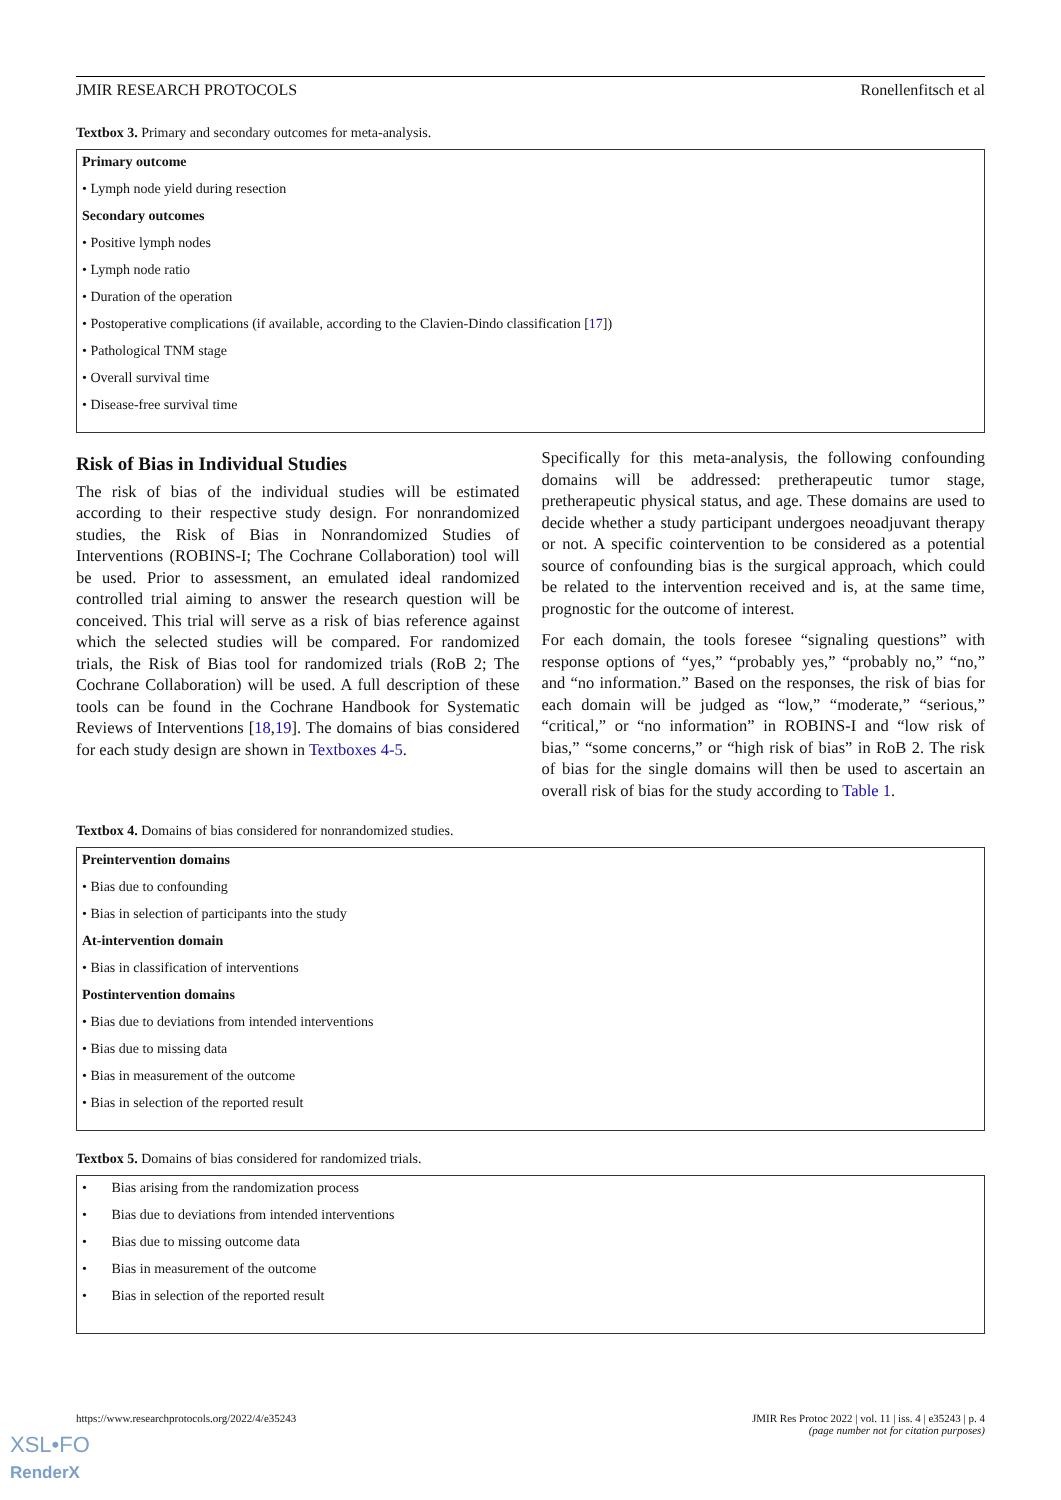JMIR RESEARCH PROTOCOLS Ronellenfitsch et al
Textbox 3. Primary and secondary outcomes for meta-analysis.
Primary outcome
• Lymph node yield during resection
Secondary outcomes
• Positive lymph nodes
• Lymph node ratio
• Duration of the operation
• Postoperative complications (if available, according to the Clavien-Dindo classification [17])
• Pathological TNM stage
• Overall survival time
• Disease-free survival time
Risk of Bias in Individual Studies
The risk of bias of the individual studies will be estimated according to their respective study design. For nonrandomized studies, the Risk of Bias in Nonrandomized Studies of Interventions (ROBINS-I; The Cochrane Collaboration) tool will be used. Prior to assessment, an emulated ideal randomized controlled trial aiming to answer the research question will be conceived. This trial will serve as a risk of bias reference against which the selected studies will be compared. For randomized trials, the Risk of Bias tool for randomized trials (RoB 2; The Cochrane Collaboration) will be used. A full description of these tools can be found in the Cochrane Handbook for Systematic Reviews of Interventions [18,19]. The domains of bias considered for each study design are shown in Textboxes 4-5.
Specifically for this meta-analysis, the following confounding domains will be addressed: pretherapeutic tumor stage, pretherapeutic physical status, and age. These domains are used to decide whether a study participant undergoes neoadjuvant therapy or not. A specific cointervention to be considered as a potential source of confounding bias is the surgical approach, which could be related to the intervention received and is, at the same time, prognostic for the outcome of interest.
For each domain, the tools foresee “signaling questions” with response options of “yes,” “probably yes,” “probably no,” “no,” and “no information.” Based on the responses, the risk of bias for each domain will be judged as “low,” “moderate,” “serious,” “critical,” or “no information” in ROBINS-I and “low risk of bias,” “some concerns,” or “high risk of bias” in RoB 2. The risk of bias for the single domains will then be used to ascertain an overall risk of bias for the study according to Table 1.
Textbox 4. Domains of bias considered for nonrandomized studies.
Preintervention domains
• Bias due to confounding
• Bias in selection of participants into the study
At-intervention domain
• Bias in classification of interventions
Postintervention domains
• Bias due to deviations from intended interventions
• Bias due to missing data
• Bias in measurement of the outcome
• Bias in selection of the reported result
Textbox 5. Domains of bias considered for randomized trials.
• Bias arising from the randomization process
• Bias due to deviations from intended interventions
• Bias due to missing outcome data
• Bias in measurement of the outcome
• Bias in selection of the reported result
https://www.researchprotocols.org/2022/4/e35243 JMIR Res Protoc 2022 | vol. 11 | iss. 4 | e35243 | p. 4
(page number not for citation purposes)
XSL•FO
RenderX